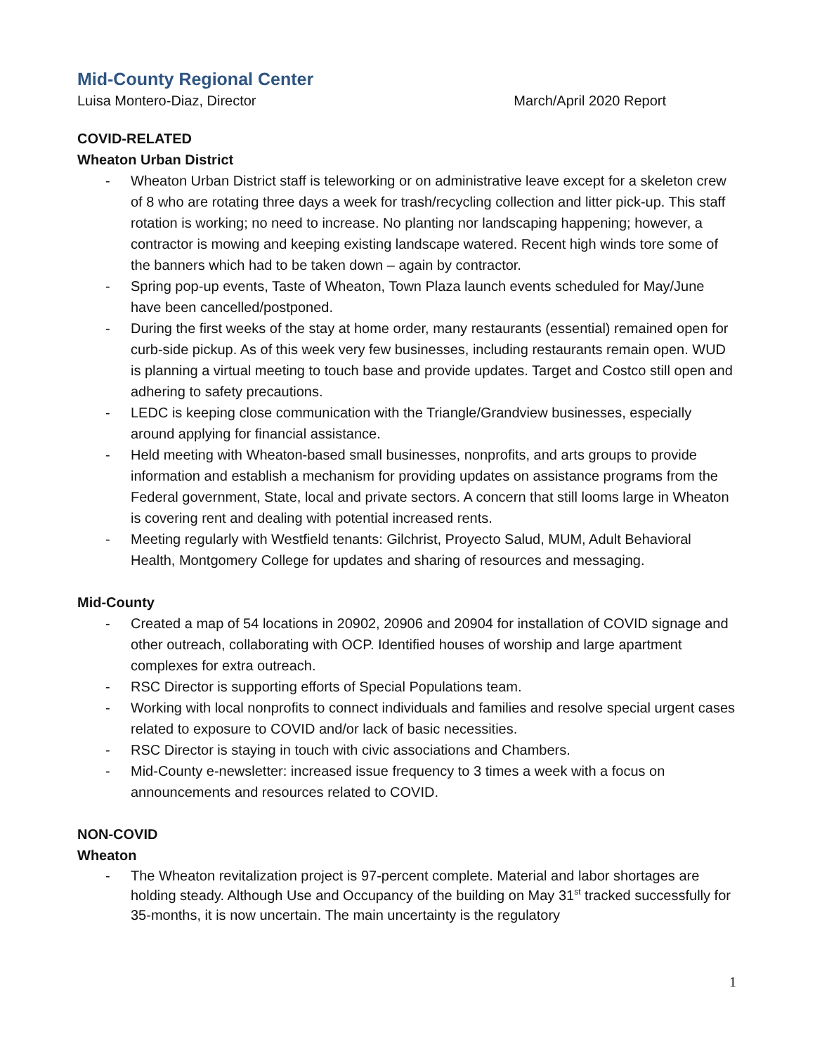Mid-County Regional Center
Luisa Montero-Diaz, Director March/April 2020 Report
COVID-RELATED
Wheaton Urban District
- Wheaton Urban District staff is teleworking or on administrative leave except for a skeleton crew of 8 who are rotating three days a week for trash/recycling collection and litter pick-up. This staff rotation is working; no need to increase. No planting nor landscaping happening; however, a contractor is mowing and keeping existing landscape watered. Recent high winds tore some of the banners which had to be taken down – again by contractor.
- Spring pop-up events, Taste of Wheaton, Town Plaza launch events scheduled for May/June have been cancelled/postponed.
- During the first weeks of the stay at home order, many restaurants (essential) remained open for curb-side pickup. As of this week very few businesses, including restaurants remain open. WUD is planning a virtual meeting to touch base and provide updates. Target and Costco still open and adhering to safety precautions.
- LEDC is keeping close communication with the Triangle/Grandview businesses, especially around applying for financial assistance.
- Held meeting with Wheaton-based small businesses, nonprofits, and arts groups to provide information and establish a mechanism for providing updates on assistance programs from the Federal government, State, local and private sectors. A concern that still looms large in Wheaton is covering rent and dealing with potential increased rents.
- Meeting regularly with Westfield tenants: Gilchrist, Proyecto Salud, MUM, Adult Behavioral Health, Montgomery College for updates and sharing of resources and messaging.
Mid-County
- Created a map of 54 locations in 20902, 20906 and 20904 for installation of COVID signage and other outreach, collaborating with OCP. Identified houses of worship and large apartment complexes for extra outreach.
- RSC Director is supporting efforts of Special Populations team.
- Working with local nonprofits to connect individuals and families and resolve special urgent cases related to exposure to COVID and/or lack of basic necessities.
- RSC Director is staying in touch with civic associations and Chambers.
- Mid-County e-newsletter: increased issue frequency to 3 times a week with a focus on announcements and resources related to COVID.
NON-COVID
Wheaton
- The Wheaton revitalization project is 97-percent complete. Material and labor shortages are holding steady. Although Use and Occupancy of the building on May 31<sup>st</sup> tracked successfully for 35-months, it is now uncertain. The main uncertainty is the regulatory
1